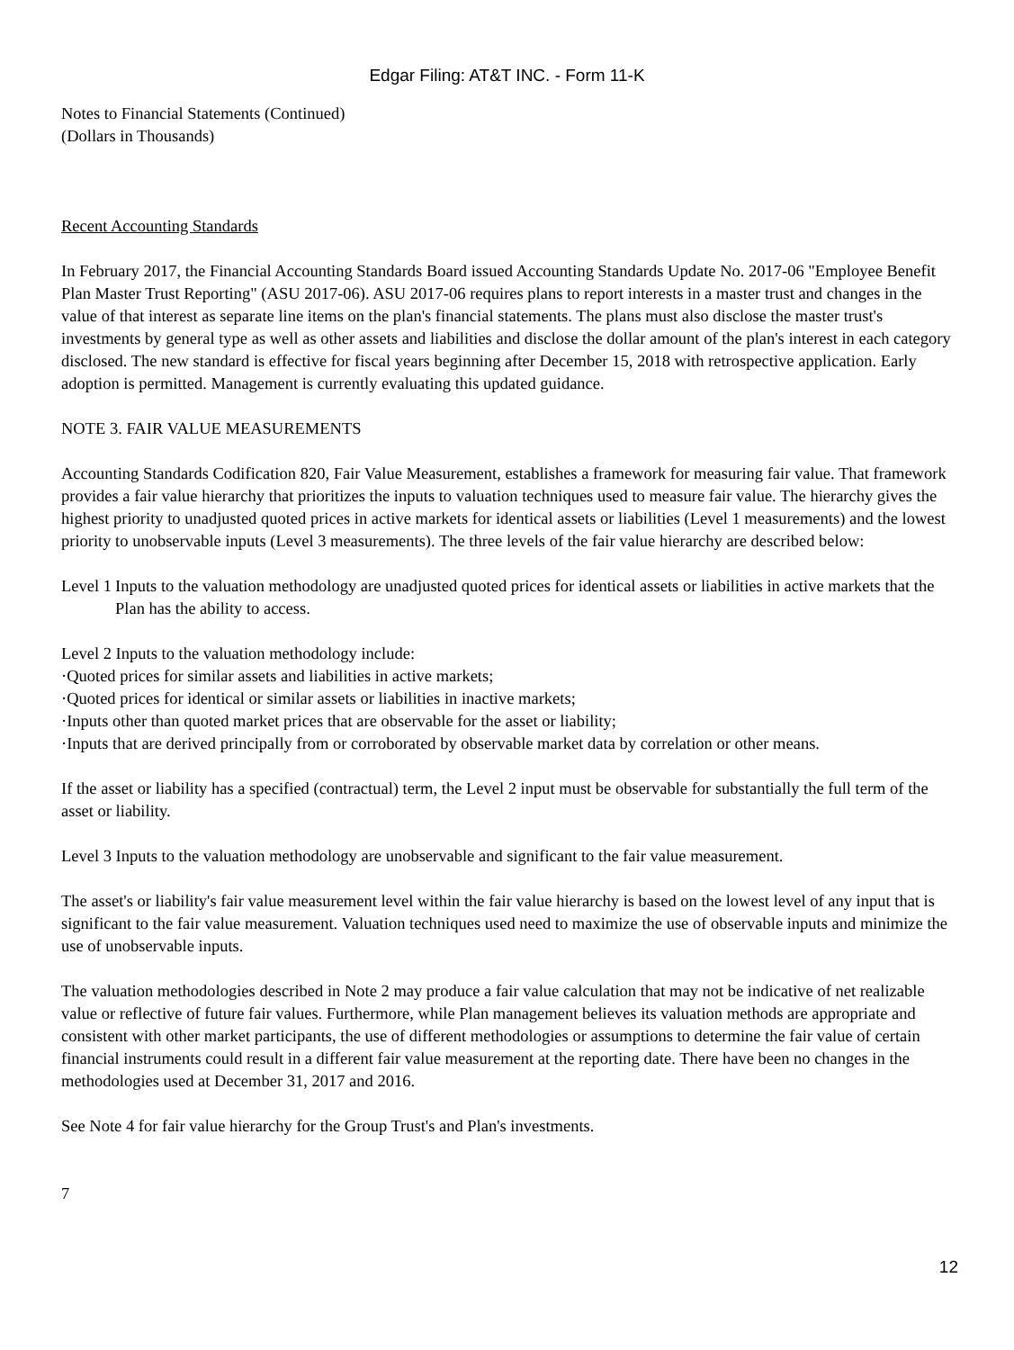Edgar Filing: AT&T INC. - Form 11-K
Notes to Financial Statements (Continued)
(Dollars in Thousands)
Recent Accounting Standards
In February 2017, the Financial Accounting Standards Board issued Accounting Standards Update No. 2017-06 "Employee Benefit Plan Master Trust Reporting" (ASU 2017-06). ASU 2017-06 requires plans to report interests in a master trust and changes in the value of that interest as separate line items on the plan's financial statements. The plans must also disclose the master trust's investments by general type as well as other assets and liabilities and disclose the dollar amount of the plan's interest in each category disclosed. The new standard is effective for fiscal years beginning after December 15, 2018 with retrospective application. Early adoption is permitted. Management is currently evaluating this updated guidance.
NOTE 3. FAIR VALUE MEASUREMENTS
Accounting Standards Codification 820, Fair Value Measurement, establishes a framework for measuring fair value. That framework provides a fair value hierarchy that prioritizes the inputs to valuation techniques used to measure fair value. The hierarchy gives the highest priority to unadjusted quoted prices in active markets for identical assets or liabilities (Level 1 measurements) and the lowest priority to unobservable inputs (Level 3 measurements). The three levels of the fair value hierarchy are described below:
Level 1
Inputs to the valuation methodology are unadjusted quoted prices for identical assets or liabilities in active markets that the Plan has the ability to access.
Level 2 Inputs to the valuation methodology include:
·Quoted prices for similar assets and liabilities in active markets;
·Quoted prices for identical or similar assets or liabilities in inactive markets;
·Inputs other than quoted market prices that are observable for the asset or liability;
·Inputs that are derived principally from or corroborated by observable market data by correlation or other means.
If the asset or liability has a specified (contractual) term, the Level 2 input must be observable for substantially the full term of the asset or liability.
Level 3 Inputs to the valuation methodology are unobservable and significant to the fair value measurement.
The asset's or liability's fair value measurement level within the fair value hierarchy is based on the lowest level of any input that is significant to the fair value measurement. Valuation techniques used need to maximize the use of observable inputs and minimize the use of unobservable inputs.
The valuation methodologies described in Note 2 may produce a fair value calculation that may not be indicative of net realizable value or reflective of future fair values. Furthermore, while Plan management believes its valuation methods are appropriate and consistent with other market participants, the use of different methodologies or assumptions to determine the fair value of certain financial instruments could result in a different fair value measurement at the reporting date. There have been no changes in the methodologies used at December 31, 2017 and 2016.
See Note 4 for fair value hierarchy for the Group Trust's and Plan's investments.
7
12